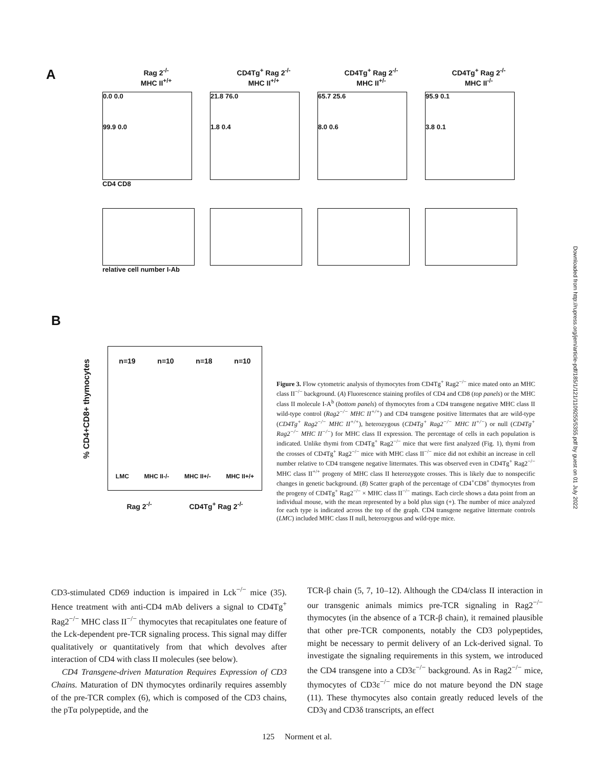Downloaded from http://rupress.org/jem/article-pdf/185/1/121/1109255/5355.pdf by guest on 01 July 2022
A
Rag 2<sup>-/-</sup>
MHC II<sup>+/+</sup>
CD4Tg<sup>+</sup> Rag 2<sup>-/-</sup>
MHC II<sup>+/+</sup>
CD4Tg<sup>+</sup> Rag 2<sup>-/-</sup>
MHC II<sup>+/-</sup>
CD4Tg<sup>+</sup> Rag 2<sup>-/-</sup>
MHC II<sup>-/-</sup>
0.0 0.0
99.9 0.0
21.8 76.0
1.8 0.4
65.7 25.6
8.0 0.6
95.9 0.1
3.8 0.1
CD4 CD8
relative cell number I-Ab
B
n=19 n=10 n=18 n=10
LMC MHC II-/- MHC II+/- MHC II+/+
Rag 2<sup>-/-</sup> CD4Tg<sup>+</sup> Rag 2<sup>-/-</sup>
% CD4+CD8+ thymocytes
Figure 3. Flow cytometric analysis of thymocytes from CD4Tg<sup>+</sup> Rag2<sup>−/−</sup> mice mated onto an MHC class II<sup>−/−</sup> background. (A) Fluorescence staining profiles of CD4 and CD8 (top panels) or the MHC class II molecule I-A<sup>b</sup> (bottom panels) of thymocytes from a CD4 transgene negative MHC class II wild-type control (Rag2<sup>−/−</sup> MHC II<sup>+/+</sup>) and CD4 transgene positive littermates that are wild-type (CD4Tg<sup>+</sup> Rag2<sup>−/−</sup> MHC II<sup>+/+</sup>), heterozygous (CD4Tg<sup>+</sup> Rag2<sup>−/−</sup> MHC II<sup>+/−</sup>) or null (CD4Tg<sup>+</sup> Rag2<sup>−/−</sup> MHC II<sup>−/−</sup>) for MHC class II expression. The percentage of cells in each population is indicated. Unlike thymi from CD4Tg<sup>+</sup> Rag2<sup>−/−</sup> mice that were first analyzed (Fig. 1), thymi from the crosses of CD4Tg<sup>+</sup> Rag2<sup>−/−</sup> mice with MHC class II<sup>−/−</sup> mice did not exhibit an increase in cell number relative to CD4 transgene negative littermates. This was observed even in CD4Tg<sup>+</sup> Rag2<sup>−/−</sup> MHC class II<sup>+/+</sup> progeny of MHC class II heterozygote crosses. This is likely due to nonspecific changes in genetic background. (B) Scatter graph of the percentage of CD4<sup>+</sup>CD8<sup>+</sup> thymocytes from the progeny of CD4Tg<sup>+</sup> Rag2<sup>−/−</sup> × MHC class II<sup>−/−</sup> matings. Each circle shows a data point from an individual mouse, with the mean represented by a bold plus sign (+). The number of mice analyzed for each type is indicated across the top of the graph. CD4 transgene negative littermate controls (LMC) included MHC class II null, heterozygous and wild-type mice.
CD3-stimulated CD69 induction is impaired in Lck<sup>−/−</sup> mice (35). Hence treatment with anti-CD4 mAb delivers a signal to CD4Tg<sup>+</sup> Rag2<sup>−/−</sup> MHC class II<sup>−/−</sup> thymocytes that recapitulates one feature of the Lck-dependent pre-TCR signaling process. This signal may differ qualitatively or quantitatively from that which devolves after interaction of CD4 with class II molecules (see below).
CD4 Transgene-driven Maturation Requires Expression of CD3 Chains. Maturation of DN thymocytes ordinarily requires assembly of the pre-TCR complex (6), which is composed of the CD3 chains, the pTα polypeptide, and the
TCR-β chain (5, 7, 10–12). Although the CD4/class II interaction in our transgenic animals mimics pre-TCR signaling in Rag2<sup>−/−</sup> thymocytes (in the absence of a TCR-β chain), it remained plausible that other pre-TCR components, notably the CD3 polypeptides, might be necessary to permit delivery of an Lck-derived signal. To investigate the signaling requirements in this system, we introduced the CD4 transgene into a CD3ε<sup>−/−</sup> background. As in Rag2<sup>−/−</sup> mice, thymocytes of CD3ε<sup>−/−</sup> mice do not mature beyond the DN stage (11). These thymocytes also contain greatly reduced levels of the CD3γ and CD3δ transcripts, an effect
125 Norment et al.